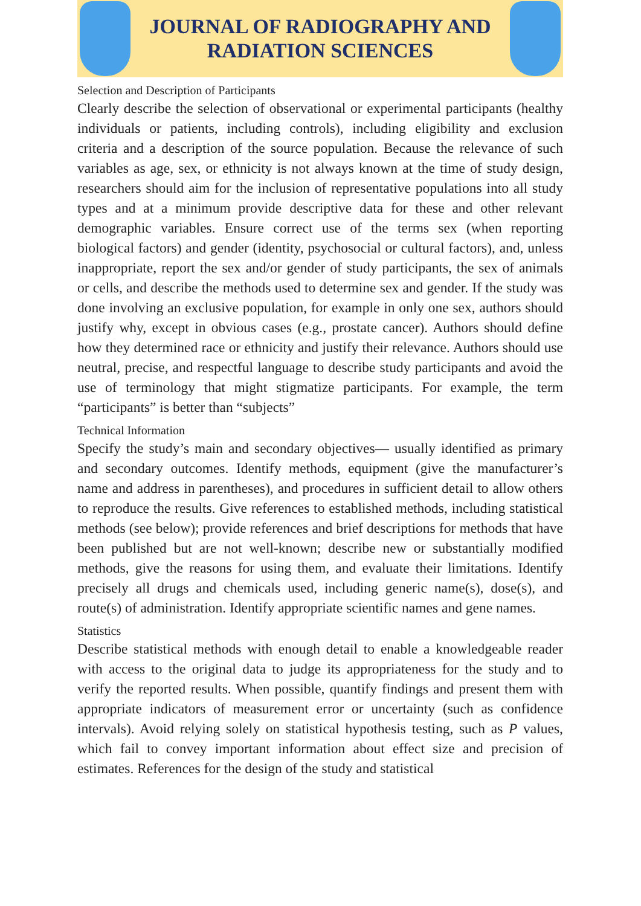JOURNAL OF RADIOGRAPHY AND
RADIATION SCIENCES
Selection and Description of Participants
Clearly describe the selection of observational or experimental participants (healthy individuals or patients, including controls), including eligibility and exclusion criteria and a description of the source population. Because the relevance of such variables as age, sex, or ethnicity is not always known at the time of study design, researchers should aim for the inclusion of representative populations into all study types and at a minimum provide descriptive data for these and other relevant demographic variables. Ensure correct use of the terms sex (when reporting biological factors) and gender (identity, psychosocial or cultural factors), and, unless inappropriate, report the sex and/or gender of study participants, the sex of animals or cells, and describe the methods used to determine sex and gender. If the study was done involving an exclusive population, for example in only one sex, authors should justify why, except in obvious cases (e.g., prostate cancer). Authors should define how they determined race or ethnicity and justify their relevance. Authors should use neutral, precise, and respectful language to describe study participants and avoid the use of terminology that might stigmatize participants. For example, the term “participants” is better than “subjects”
Technical Information
Specify the study’s main and secondary objectives— usually identified as primary and secondary outcomes. Identify methods, equipment (give the manufacturer’s name and address in parentheses), and procedures in sufficient detail to allow others to reproduce the results. Give references to established methods, including statistical methods (see below); provide references and brief descriptions for methods that have been published but are not well-known; describe new or substantially modified methods, give the reasons for using them, and evaluate their limitations. Identify precisely all drugs and chemicals used, including generic name(s), dose(s), and route(s) of administration. Identify appropriate scientific names and gene names.
Statistics
Describe statistical methods with enough detail to enable a knowledgeable reader with access to the original data to judge its appropriateness for the study and to verify the reported results. When possible, quantify findings and present them with appropriate indicators of measurement error or uncertainty (such as confidence intervals). Avoid relying solely on statistical hypothesis testing, such as P values, which fail to convey important information about effect size and precision of estimates. References for the design of the study and statistical